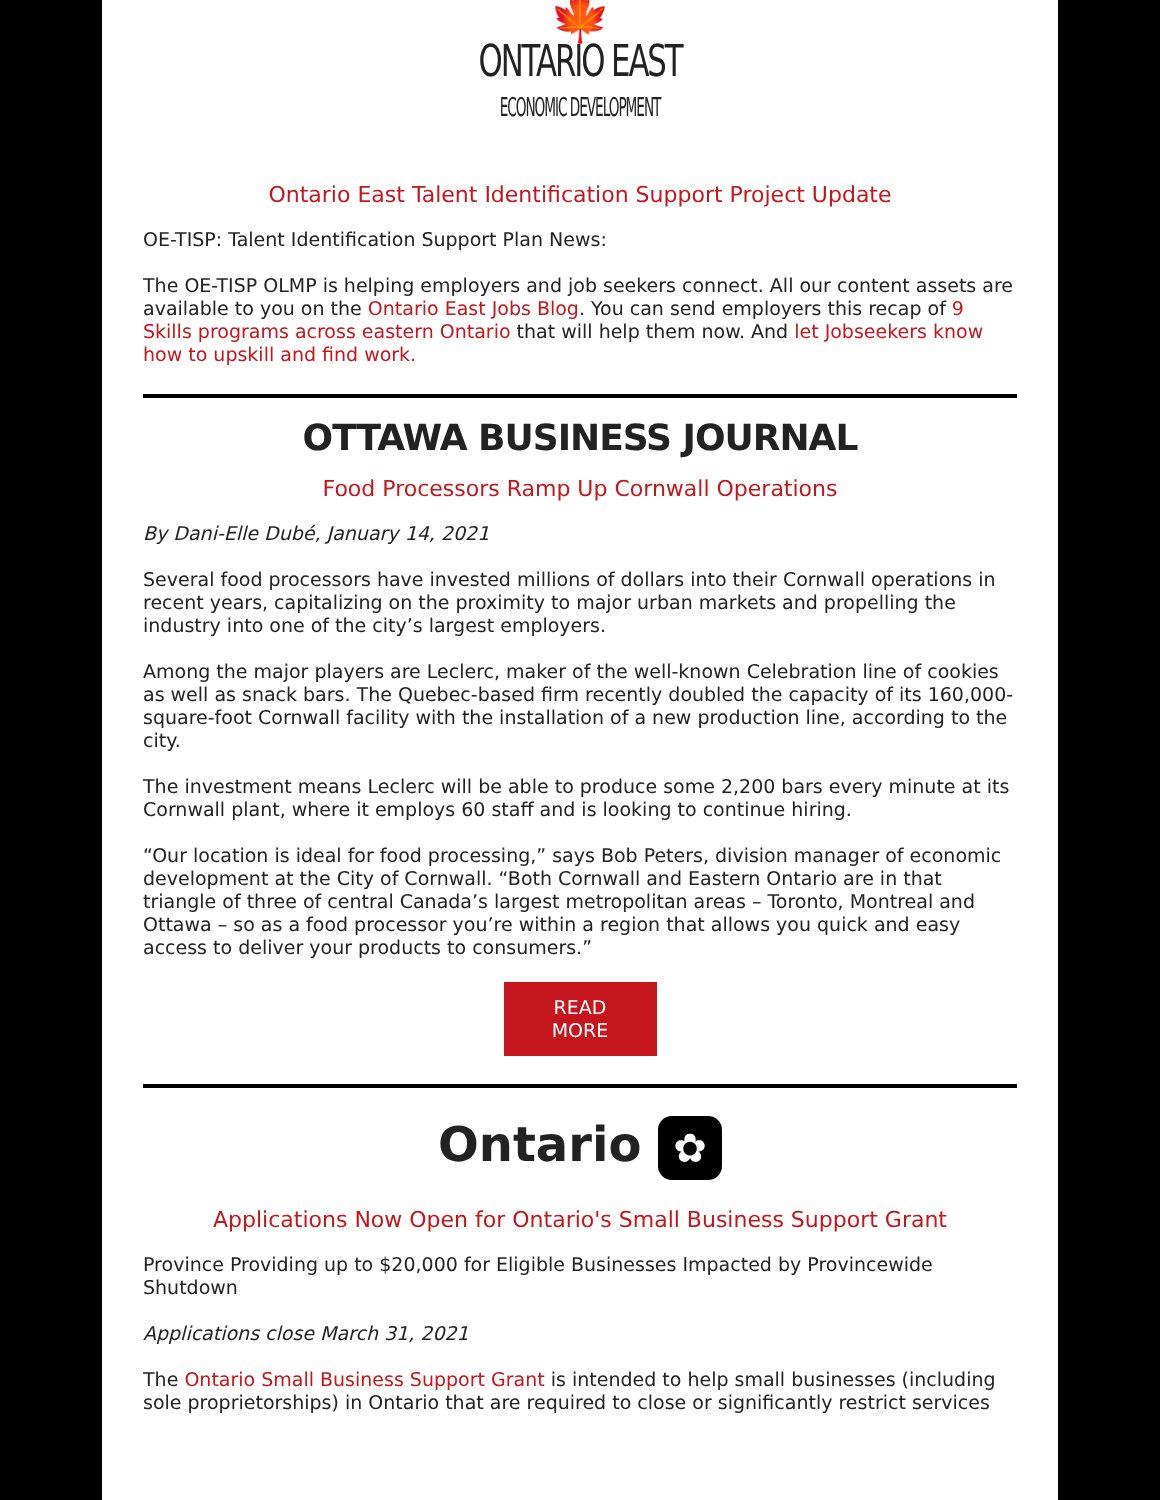🍁
ONTARIO EAST ECONOMIC DEVELOPMENT
Ontario East Talent Identification Support Project Update
OE-TISP: Talent Identification Support Plan News:
The OE-TISP OLMP is helping employers and job seekers connect. All our content assets are available to you on the Ontario East Jobs Blog. You can send employers this recap of 9 Skills programs across eastern Ontario that will help them now. And let Jobseekers know how to upskill and find work.
OTTAWA BUSINESS JOURNAL
Food Processors Ramp Up Cornwall Operations
By Dani-Elle Dubé, January 14, 2021
Several food processors have invested millions of dollars into their Cornwall operations in recent years, capitalizing on the proximity to major urban markets and propelling the industry into one of the city’s largest employers.
Among the major players are Leclerc, maker of the well-known Celebration line of cookies as well as snack bars. The Quebec-based firm recently doubled the capacity of its 160,000-square-foot Cornwall facility with the installation of a new production line, according to the city.
The investment means Leclerc will be able to produce some 2,200 bars every minute at its Cornwall plant, where it employs 60 staff and is looking to continue hiring.
“Our location is ideal for food processing,” says Bob Peters, division manager of economic development at the City of Cornwall. “Both Cornwall and Eastern Ontario are in that triangle of three of central Canada’s largest metropolitan areas – Toronto, Montreal and Ottawa – so as a food processor you’re within a region that allows you quick and easy access to deliver your products to consumers.”
READ
MORE
Ontario ✿
Applications Now Open for Ontario's Small Business Support Grant
Province Providing up to $20,000 for Eligible Businesses Impacted by Provincewide Shutdown
Applications close March 31, 2021
The Ontario Small Business Support Grant is intended to help small businesses (including sole proprietorships) in Ontario that are required to close or significantly restrict services